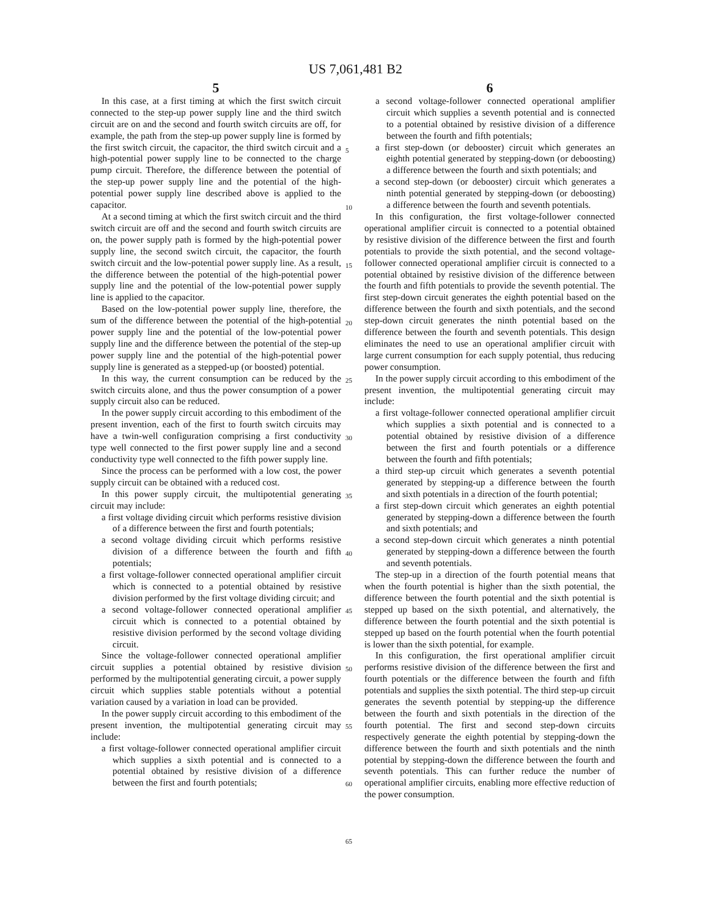US 7,061,481 B2
5
In this case, at a first timing at which the first switch circuit connected to the step-up power supply line and the third switch circuit are on and the second and fourth switch circuits are off, for example, the path from the step-up power supply line is formed by the first switch circuit, the capacitor, the third switch circuit and a high-potential power supply line to be connected to the charge pump circuit. Therefore, the difference between the potential of the step-up power supply line and the potential of the high-potential power supply line described above is applied to the capacitor.
At a second timing at which the first switch circuit and the third switch circuit are off and the second and fourth switch circuits are on, the power supply path is formed by the high-potential power supply line, the second switch circuit, the capacitor, the fourth switch circuit and the low-potential power supply line. As a result, the difference between the potential of the high-potential power supply line and the potential of the low-potential power supply line is applied to the capacitor.
Based on the low-potential power supply line, therefore, the sum of the difference between the potential of the high-potential power supply line and the potential of the low-potential power supply line and the difference between the potential of the step-up power supply line and the potential of the high-potential power supply line is generated as a stepped-up (or boosted) potential.
In this way, the current consumption can be reduced by the switch circuits alone, and thus the power consumption of a power supply circuit also can be reduced.
In the power supply circuit according to this embodiment of the present invention, each of the first to fourth switch circuits may have a twin-well configuration comprising a first conductivity type well connected to the first power supply line and a second conductivity type well connected to the fifth power supply line.
Since the process can be performed with a low cost, the power supply circuit can be obtained with a reduced cost.
In this power supply circuit, the multipotential generating circuit may include:
a first voltage dividing circuit which performs resistive division of a difference between the first and fourth potentials;
a second voltage dividing circuit which performs resistive division of a difference between the fourth and fifth potentials;
a first voltage-follower connected operational amplifier circuit which is connected to a potential obtained by resistive division performed by the first voltage dividing circuit; and
a second voltage-follower connected operational amplifier circuit which is connected to a potential obtained by resistive division performed by the second voltage dividing circuit.
Since the voltage-follower connected operational amplifier circuit supplies a potential obtained by resistive division performed by the multipotential generating circuit, a power supply circuit which supplies stable potentials without a potential variation caused by a variation in load can be provided.
In the power supply circuit according to this embodiment of the present invention, the multipotential generating circuit may include:
a first voltage-follower connected operational amplifier circuit which supplies a sixth potential and is connected to a potential obtained by resistive division of a difference between the first and fourth potentials;
6
a second voltage-follower connected operational amplifier circuit which supplies a seventh potential and is connected to a potential obtained by resistive division of a difference between the fourth and fifth potentials;
a first step-down (or debooster) circuit which generates an eighth potential generated by stepping-down (or deboosting) a difference between the fourth and sixth potentials; and
a second step-down (or debooster) circuit which generates a ninth potential generated by stepping-down (or deboosting) a difference between the fourth and seventh potentials.
In this configuration, the first voltage-follower connected operational amplifier circuit is connected to a potential obtained by resistive division of the difference between the first and fourth potentials to provide the sixth potential, and the second voltage-follower connected operational amplifier circuit is connected to a potential obtained by resistive division of the difference between the fourth and fifth potentials to provide the seventh potential. The first step-down circuit generates the eighth potential based on the difference between the fourth and sixth potentials, and the second step-down circuit generates the ninth potential based on the difference between the fourth and seventh potentials. This design eliminates the need to use an operational amplifier circuit with large current consumption for each supply potential, thus reducing power consumption.
In the power supply circuit according to this embodiment of the present invention, the multipotential generating circuit may include:
a first voltage-follower connected operational amplifier circuit which supplies a sixth potential and is connected to a potential obtained by resistive division of a difference between the first and fourth potentials or a difference between the fourth and fifth potentials;
a third step-up circuit which generates a seventh potential generated by stepping-up a difference between the fourth and sixth potentials in a direction of the fourth potential;
a first step-down circuit which generates an eighth potential generated by stepping-down a difference between the fourth and sixth potentials; and
a second step-down circuit which generates a ninth potential generated by stepping-down a difference between the fourth and seventh potentials.
The step-up in a direction of the fourth potential means that when the fourth potential is higher than the sixth potential, the difference between the fourth potential and the sixth potential is stepped up based on the sixth potential, and alternatively, the difference between the fourth potential and the sixth potential is stepped up based on the fourth potential when the fourth potential is lower than the sixth potential, for example.
In this configuration, the first operational amplifier circuit performs resistive division of the difference between the first and fourth potentials or the difference between the fourth and fifth potentials and supplies the sixth potential. The third step-up circuit generates the seventh potential by stepping-up the difference between the fourth and sixth potentials in the direction of the fourth potential. The first and second step-down circuits respectively generate the eighth potential by stepping-down the difference between the fourth and sixth potentials and the ninth potential by stepping-down the difference between the fourth and seventh potentials. This can further reduce the number of operational amplifier circuits, enabling more effective reduction of the power consumption.
5
10
15
20
25
30
35
40
45
50
55
60
65